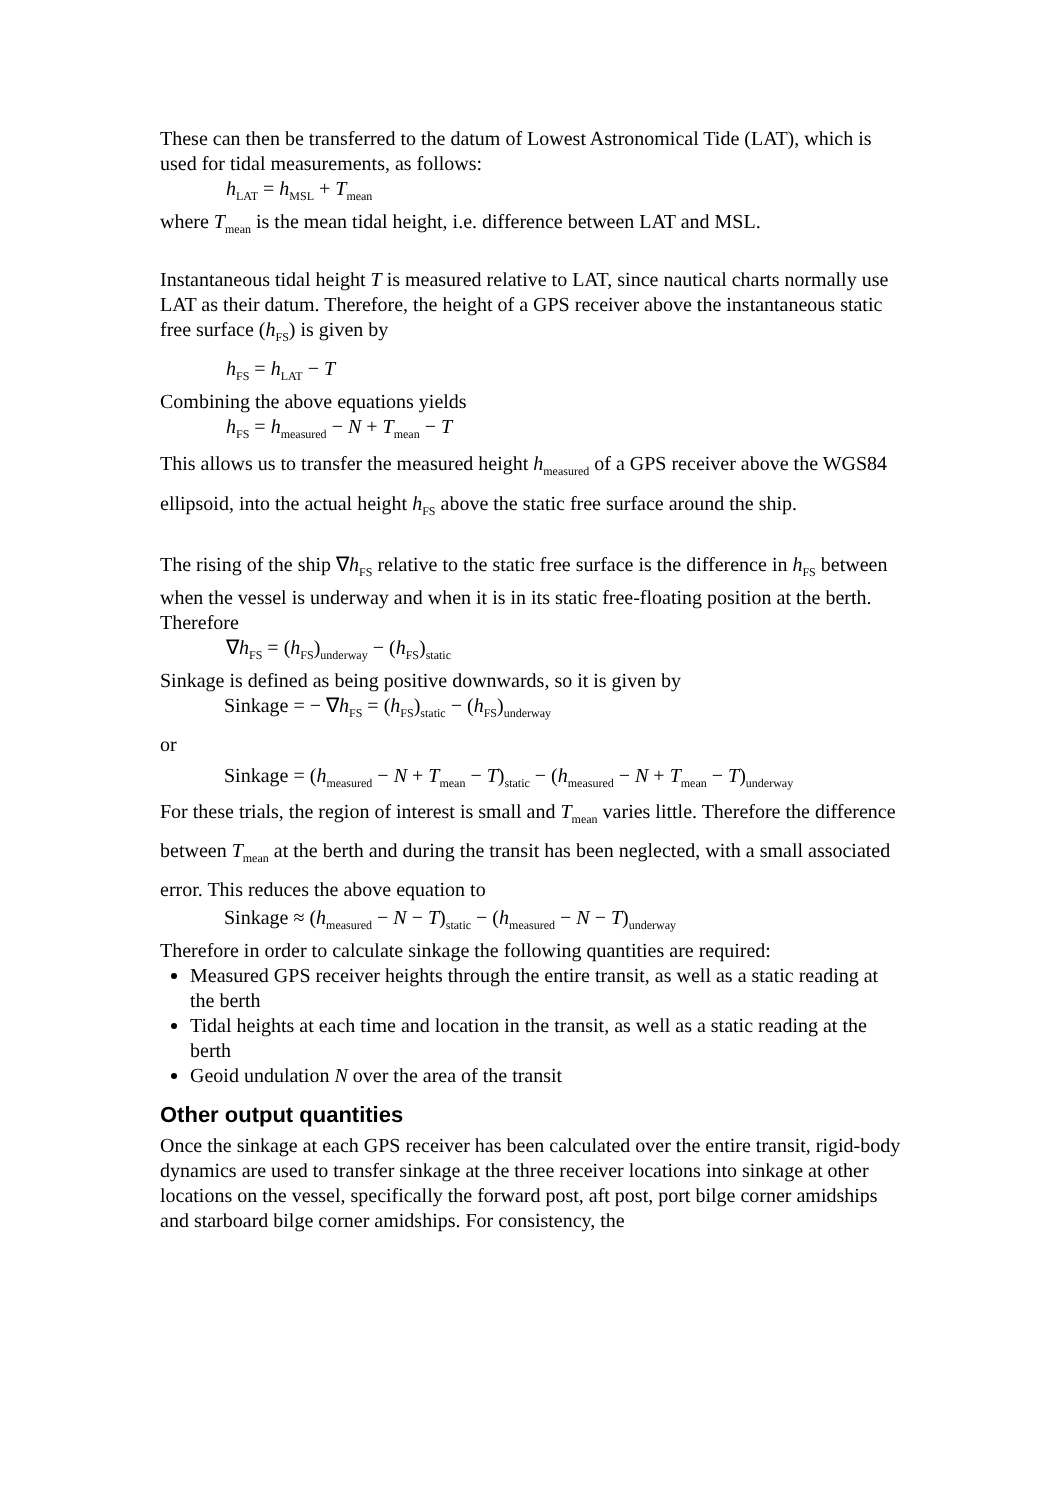These can then be transferred to the datum of Lowest Astronomical Tide (LAT), which is used for tidal measurements, as follows:
h<sub>LAT</sub> = h<sub>MSL</sub> + T<sub>mean</sub>
where T<sub>mean</sub> is the mean tidal height, i.e. difference between LAT and MSL.
Instantaneous tidal height T is measured relative to LAT, since nautical charts normally use LAT as their datum. Therefore, the height of a GPS receiver above the instantaneous static free surface (h<sub>FS</sub>) is given by
h<sub>FS</sub> = h<sub>LAT</sub> − T
Combining the above equations yields
h<sub>FS</sub> = h<sub>measured</sub> − N + T<sub>mean</sub> − T
This allows us to transfer the measured height h<sub>measured</sub> of a GPS receiver above the WGS84 ellipsoid, into the actual height h<sub>FS</sub> above the static free surface around the ship.
The rising of the ship ∇h<sub>FS</sub> relative to the static free surface is the difference in h<sub>FS</sub> between when the vessel is underway and when it is in its static free-floating position at the berth. Therefore
∇h<sub>FS</sub> = (h<sub>FS</sub>)<sub>underway</sub> − (h<sub>FS</sub>)<sub>static</sub>
Sinkage is defined as being positive downwards, so it is given by
Sinkage = − ∇h<sub>FS</sub> = (h<sub>FS</sub>)<sub>static</sub> − (h<sub>FS</sub>)<sub>underway</sub>
or
Sinkage = (h<sub>measured</sub> − N + T<sub>mean</sub> − T)<sub>static</sub> − (h<sub>measured</sub> − N + T<sub>mean</sub> − T)<sub>underway</sub>
For these trials, the region of interest is small and T<sub>mean</sub> varies little. Therefore the difference between T<sub>mean</sub> at the berth and during the transit has been neglected, with a small associated error. This reduces the above equation to
Sinkage ≈ (h<sub>measured</sub> − N − T)<sub>static</sub> − (h<sub>measured</sub> − N − T)<sub>underway</sub>
Therefore in order to calculate sinkage the following quantities are required:
Measured GPS receiver heights through the entire transit, as well as a static reading at the berth
Tidal heights at each time and location in the transit, as well as a static reading at the berth
Geoid undulation N over the area of the transit
Other output quantities
Once the sinkage at each GPS receiver has been calculated over the entire transit, rigid-body dynamics are used to transfer sinkage at the three receiver locations into sinkage at other locations on the vessel, specifically the forward post, aft post, port bilge corner amidships and starboard bilge corner amidships. For consistency, the